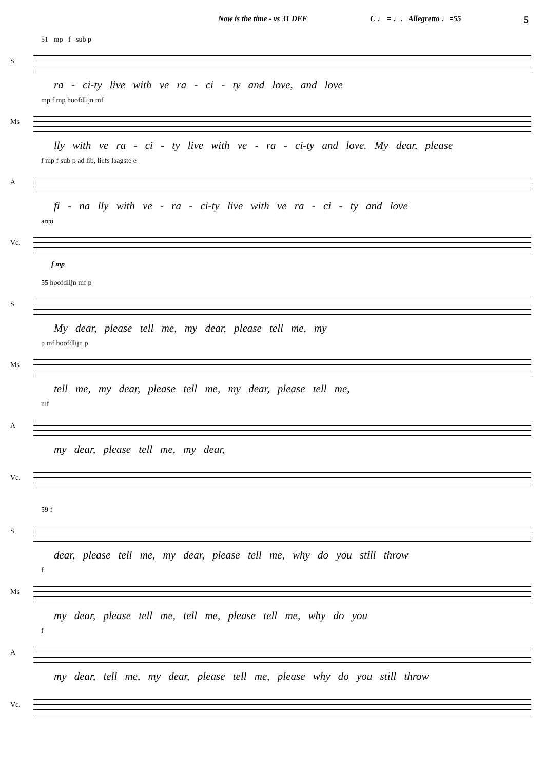Now is the time - vs 31 DEF C ♩ = ♩. Allegretto ♩=55 5
51 mp f sub p
S
ra - ci-ty live with ve ra - ci - ty and love, and love
mp f mp hoofdlijn mf
Ms
lly with ve ra - ci - ty live with ve - ra - ci-ty and love. My dear, please
f mp f sub p ad lib, liefs laagste e
A
fi - na lly with ve - ra - ci-ty live with ve ra - ci - ty and love
arco
Vc.
f mp
55 hoofdlijn mf p
S
My dear, please tell me, my dear, please tell me, my
p mf hoofdlijn p
Ms
tell me, my dear, please tell me, my dear, please tell me,
mf
A
my dear, please tell me, my dear,
Vc.
59 f
S
dear, please tell me, my dear, please tell me, why do you still throw
f
Ms
my dear, please tell me, tell me, please tell me, why do you
f
A
my dear, tell me, my dear, please tell me, please why do you still throw
Vc.